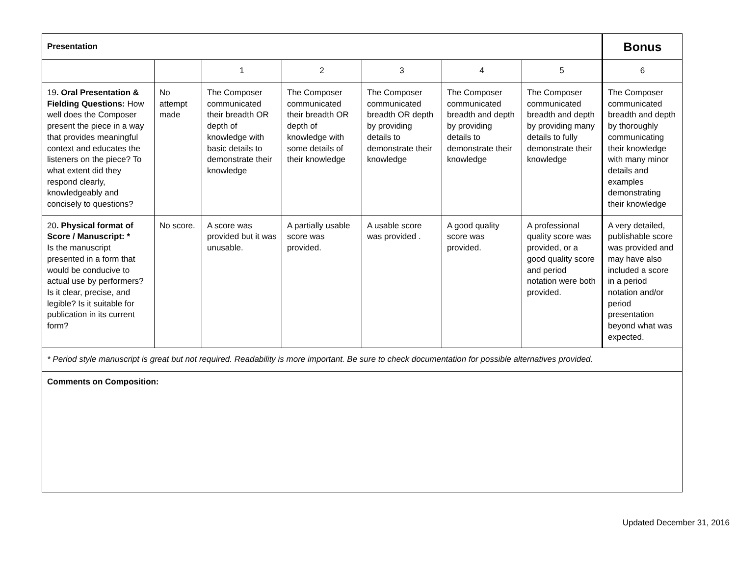| Presentation | | | | | | | Bonus |
| --- | --- | --- | --- | --- | --- | --- | --- |
| | | 1 | 2 | 3 | 4 | 5 | 6 |
| 19 . Oral Presentation & Fielding Questions: How well does the Composer present the piece in a way that provides meaningful context and educates the listeners on the piece? To what extent did they respond clearly, knowledgeably and concisely to questions? | No attempt made | The Composer communicated their breadth OR depth of knowledge with basic details to demonstrate their knowledge | The Composer communicated their breadth OR depth of knowledge with some details of their knowledge | The Composer communicated breadth OR depth by providing details to demonstrate their knowledge | The Composer communicated breadth and depth by providing details to demonstrate their knowledge | The Composer communicated breadth and depth by providing many details to fully demonstrate their knowledge | The Composer communicated breadth and depth by thoroughly communicating their knowledge with many minor details and examples demonstrating their knowledge |
| 20 . Physical format of Score / Manuscript: * Is the manuscript presented in a form that would be conducive to actual use by performers? Is it clear, precise, and legible? Is it suitable for publication in its current form? | No score. | A score was provided but it was unusable. | A partially usable score was provided. | A usable score was provided . | A good quality score was provided. | A professional quality score was provided, or a good quality score and period notation were both provided. | A very detailed, publishable score was provided and may have also included a score in a period notation and/or period presentation beyond what was expected. |
| * Period style manuscript is great but not required. Readability is more important. Be sure to check documentation for possible alternatives provided. | | | | | | | |
| Comments on Composition: | | | | | | | |
Updated December 31, 2016